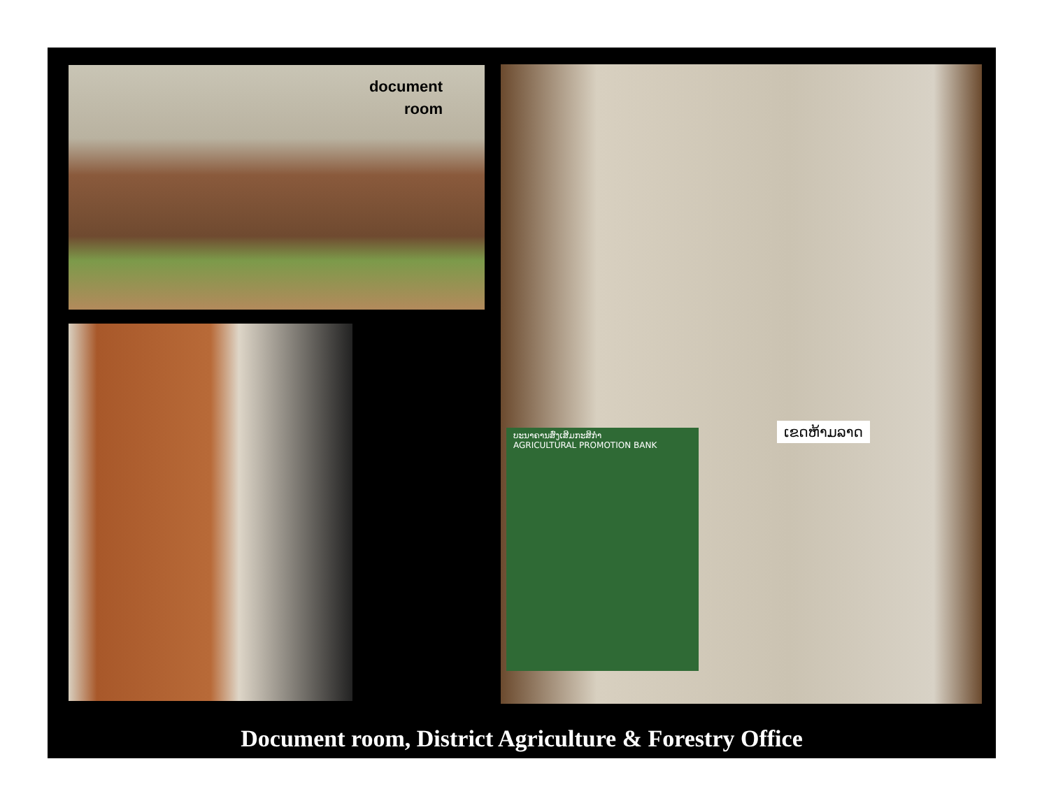document
room
ບະນາຄານສົ່ງເສີມກະສິກຳ
AGRICULTURAL PROMOTION BANK
ເຂດຫ້າມລາດ
Document room, District Agriculture & Forestry Office